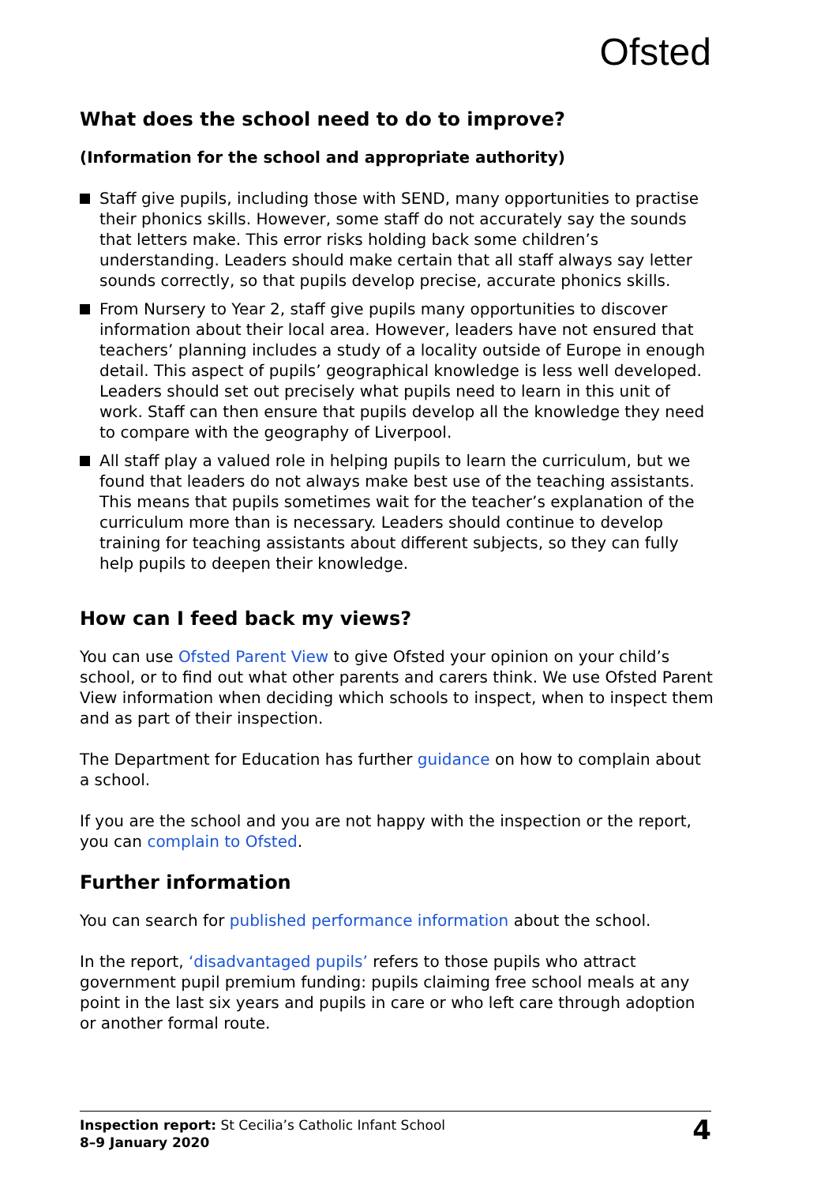Ofsted
What does the school need to do to improve?
(Information for the school and appropriate authority)
Staff give pupils, including those with SEND, many opportunities to practise their phonics skills. However, some staff do not accurately say the sounds that letters make. This error risks holding back some children’s understanding. Leaders should make certain that all staff always say letter sounds correctly, so that pupils develop precise, accurate phonics skills.
From Nursery to Year 2, staff give pupils many opportunities to discover information about their local area. However, leaders have not ensured that teachers’ planning includes a study of a locality outside of Europe in enough detail. This aspect of pupils’ geographical knowledge is less well developed. Leaders should set out precisely what pupils need to learn in this unit of work. Staff can then ensure that pupils develop all the knowledge they need to compare with the geography of Liverpool.
All staff play a valued role in helping pupils to learn the curriculum, but we found that leaders do not always make best use of the teaching assistants. This means that pupils sometimes wait for the teacher’s explanation of the curriculum more than is necessary. Leaders should continue to develop training for teaching assistants about different subjects, so they can fully help pupils to deepen their knowledge.
How can I feed back my views?
You can use Ofsted Parent View to give Ofsted your opinion on your child’s school, or to find out what other parents and carers think. We use Ofsted Parent View information when deciding which schools to inspect, when to inspect them and as part of their inspection.
The Department for Education has further guidance on how to complain about a school.
If you are the school and you are not happy with the inspection or the report, you can complain to Ofsted.
Further information
You can search for published performance information about the school.
In the report, ‘disadvantaged pupils’ refers to those pupils who attract government pupil premium funding: pupils claiming free school meals at any point in the last six years and pupils in care or who left care through adoption or another formal route.
Inspection report: St Cecilia’s Catholic Infant School
8–9 January 2020
4